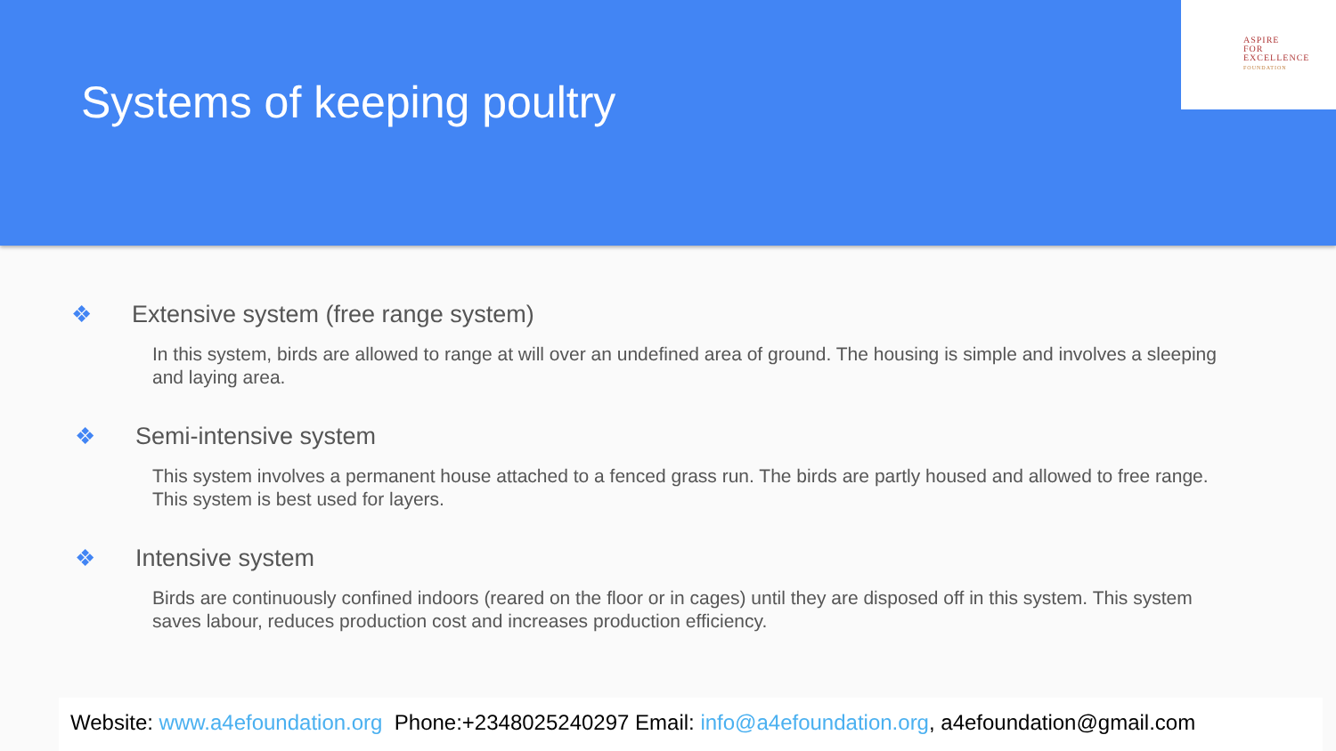Systems of keeping poultry
ASPIRE
FOR
EXCELLENCE
FOUNDATION
❖ Extensive system (free range system)
In this system, birds are allowed to range at will over an undefined area of ground. The housing is simple and involves a sleeping and laying area.
❖ Semi-intensive system
This system involves a permanent house attached to a fenced grass run. The birds are partly housed and allowed to free range. This system is best used for layers.
❖ Intensive system
Birds are continuously confined indoors (reared on the floor or in cages) until they are disposed off in this system. This system saves labour, reduces production cost and increases production efficiency.
Website: www.a4efoundation.org Phone:+2348025240297 Email: info@a4efoundation.org, a4efoundation@gmail.com